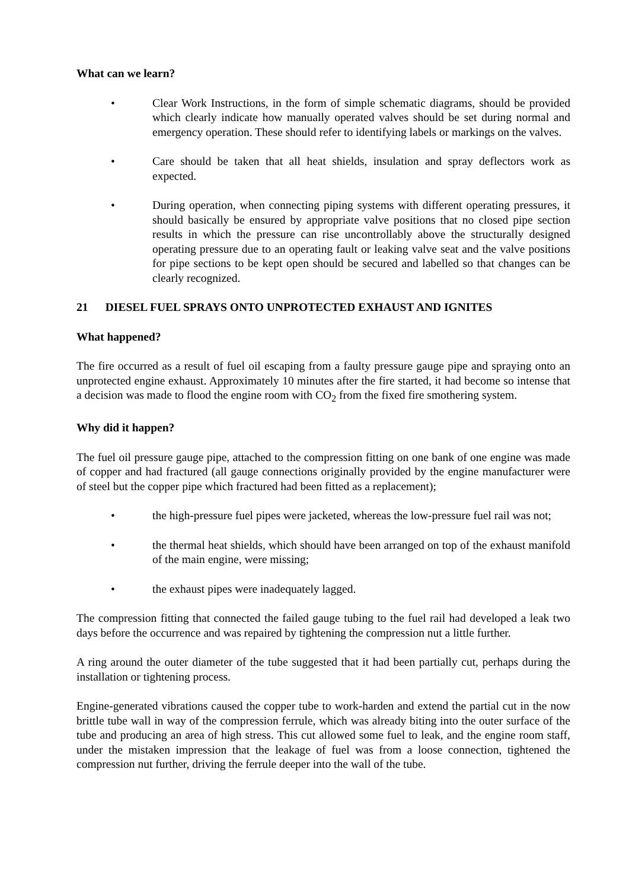What can we learn?
• Clear Work Instructions, in the form of simple schematic diagrams, should be provided which clearly indicate how manually operated valves should be set during normal and emergency operation. These should refer to identifying labels or markings on the valves.
• Care should be taken that all heat shields, insulation and spray deflectors work as expected.
• During operation, when connecting piping systems with different operating pressures, it should basically be ensured by appropriate valve positions that no closed pipe section results in which the pressure can rise uncontrollably above the structurally designed operating pressure due to an operating fault or leaking valve seat and the valve positions for pipe sections to be kept open should be secured and labelled so that changes can be clearly recognized.
21 DIESEL FUEL SPRAYS ONTO UNPROTECTED EXHAUST AND IGNITES
What happened?
The fire occurred as a result of fuel oil escaping from a faulty pressure gauge pipe and spraying onto an unprotected engine exhaust. Approximately 10 minutes after the fire started, it had become so intense that a decision was made to flood the engine room with CO<sub>2</sub> from the fixed fire smothering system.
Why did it happen?
The fuel oil pressure gauge pipe, attached to the compression fitting on one bank of one engine was made of copper and had fractured (all gauge connections originally provided by the engine manufacturer were of steel but the copper pipe which fractured had been fitted as a replacement);
• the high-pressure fuel pipes were jacketed, whereas the low-pressure fuel rail was not;
• the thermal heat shields, which should have been arranged on top of the exhaust manifold of the main engine, were missing;
• the exhaust pipes were inadequately lagged.
The compression fitting that connected the failed gauge tubing to the fuel rail had developed a leak two days before the occurrence and was repaired by tightening the compression nut a little further.
A ring around the outer diameter of the tube suggested that it had been partially cut, perhaps during the installation or tightening process.
Engine-generated vibrations caused the copper tube to work-harden and extend the partial cut in the now brittle tube wall in way of the compression ferrule, which was already biting into the outer surface of the tube and producing an area of high stress. This cut allowed some fuel to leak, and the engine room staff, under the mistaken impression that the leakage of fuel was from a loose connection, tightened the compression nut further, driving the ferrule deeper into the wall of the tube.